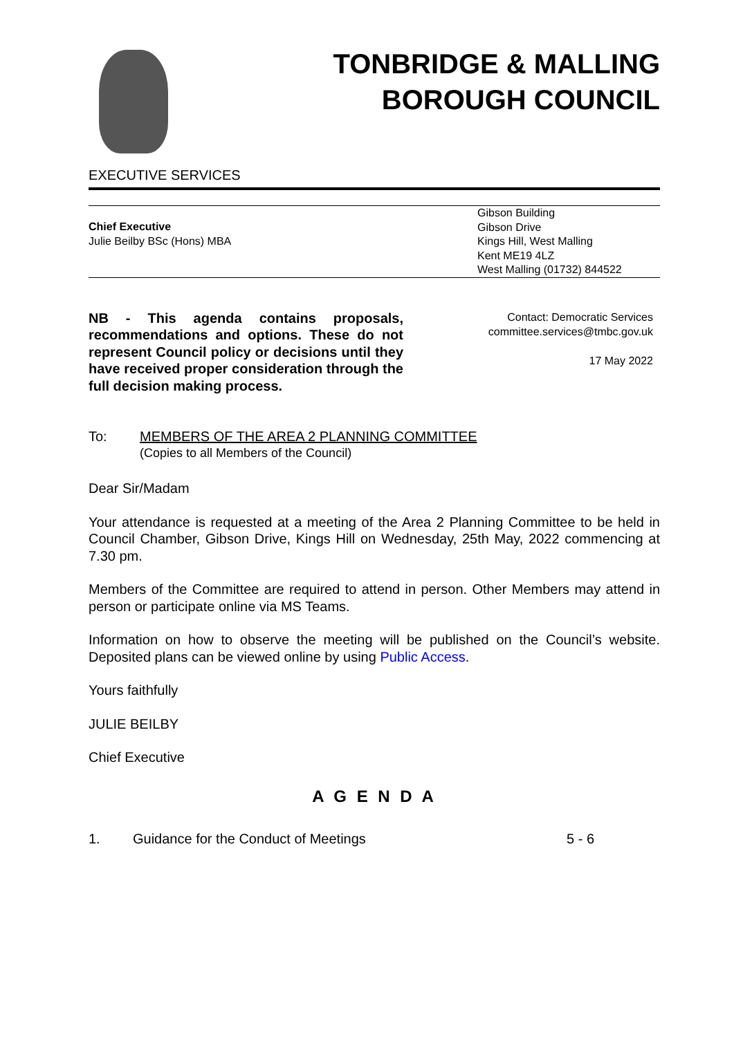TONBRIDGE & MALLING
BOROUGH COUNCIL
EXECUTIVE SERVICES
Chief Executive
Julie Beilby BSc (Hons) MBA
Gibson Building
Gibson Drive
Kings Hill, West Malling
Kent ME19 4LZ
West Malling (01732) 844522
NB - This agenda contains proposals, recommendations and options. These do not represent Council policy or decisions until they have received proper consideration through the full decision making process.
Contact: Democratic Services
committee.services@tmbc.gov.uk
17 May 2022
To: MEMBERS OF THE AREA 2 PLANNING COMMITTEE
(Copies to all Members of the Council)
Dear Sir/Madam
Your attendance is requested at a meeting of the Area 2 Planning Committee to be held in Council Chamber, Gibson Drive, Kings Hill on Wednesday, 25th May, 2022 commencing at 7.30 pm.
Members of the Committee are required to attend in person. Other Members may attend in person or participate online via MS Teams.
Information on how to observe the meeting will be published on the Council’s website. Deposited plans can be viewed online by using Public Access.
Yours faithfully
JULIE BEILBY
Chief Executive
A G E N D A
1. Guidance for the Conduct of Meetings 5 - 6